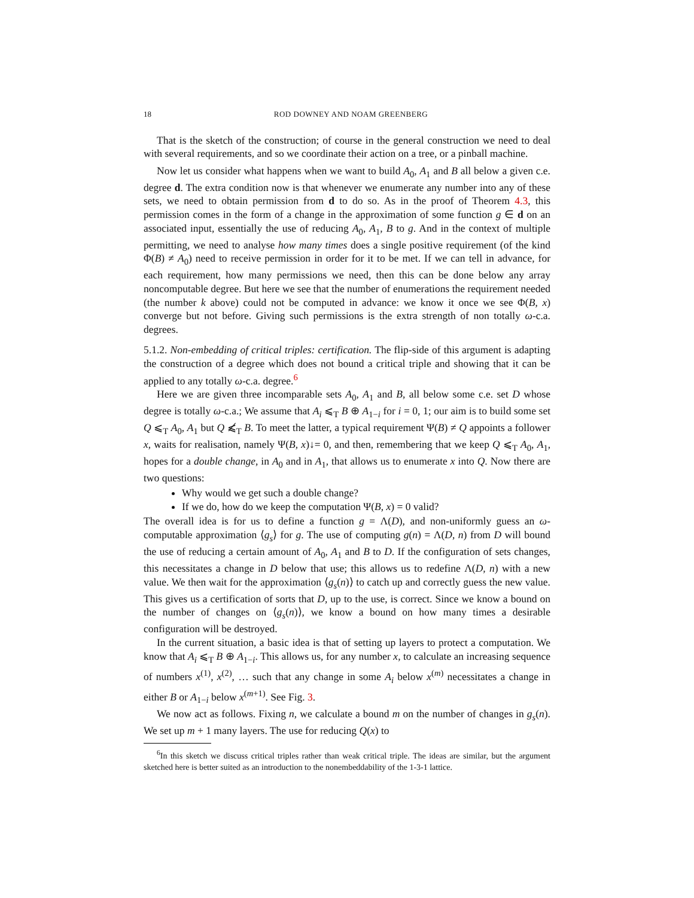18 ROD DOWNEY AND NOAM GREENBERG
That is the sketch of the construction; of course in the general construction we need to deal with several requirements, and so we coordinate their action on a tree, or a pinball machine.
Now let us consider what happens when we want to build A<sub>0</sub>, A<sub>1</sub> and B all below a given c.e. degree d. The extra condition now is that whenever we enumerate any number into any of these sets, we need to obtain permission from d to do so. As in the proof of Theorem 4.3, this permission comes in the form of a change in the approximation of some function g ∈ d on an associated input, essentially the use of reducing A<sub>0</sub>, A<sub>1</sub>, B to g. And in the context of multiple permitting, we need to analyse how many times does a single positive requirement (of the kind Φ(B) ≠ A<sub>0</sub>) need to receive permission in order for it to be met. If we can tell in advance, for each requirement, how many permissions we need, then this can be done below any array noncomputable degree. But here we see that the number of enumerations the requirement needed (the number k above) could not be computed in advance: we know it once we see Φ(B, x) converge but not before. Giving such permissions is the extra strength of non totally ω-c.a. degrees.
5.1.2. Non-embedding of critical triples: certification. The flip-side of this argument is adapting the construction of a degree which does not bound a critical triple and showing that it can be applied to any totally ω-c.a. degree.<sup>6</sup>
Here we are given three incomparable sets A<sub>0</sub>, A<sub>1</sub> and B, all below some c.e. set D whose degree is totally ω-c.a.; We assume that A<sub>i</sub> ⩽<sub>T</sub> B ⊕ A<sub>1−i</sub> for i = 0, 1; our aim is to build some set Q ⩽<sub>T</sub> A<sub>0</sub>, A<sub>1</sub> but Q ⩽̸<sub>T</sub> B. To meet the latter, a typical requirement Ψ(B) ≠ Q appoints a follower x, waits for realisation, namely Ψ(B, x)↓= 0, and then, remembering that we keep Q ⩽<sub>T</sub> A<sub>0</sub>, A<sub>1</sub>, hopes for a double change, in A<sub>0</sub> and in A<sub>1</sub>, that allows us to enumerate x into Q. Now there are two questions:
Why would we get such a double change?
If we do, how do we keep the computation Ψ(B, x) = 0 valid?
The overall idea is for us to define a function g = Λ(D), and non-uniformly guess an ω-computable approximation ⟨g<sub>s</sub>⟩ for g. The use of computing g(n) = Λ(D, n) from D will bound the use of reducing a certain amount of A<sub>0</sub>, A<sub>1</sub> and B to D. If the configuration of sets changes, this necessitates a change in D below that use; this allows us to redefine Λ(D, n) with a new value. We then wait for the approximation ⟨g<sub>s</sub>(n)⟩ to catch up and correctly guess the new value. This gives us a certification of sorts that D, up to the use, is correct. Since we know a bound on the number of changes on ⟨g<sub>s</sub>(n)⟩, we know a bound on how many times a desirable configuration will be destroyed.
In the current situation, a basic idea is that of setting up layers to protect a computation. We know that A<sub>i</sub> ⩽<sub>T</sub> B ⊕ A<sub>1−i</sub>. This allows us, for any number x, to calculate an increasing sequence of numbers x<sup>(1)</sup>, x<sup>(2)</sup>, … such that any change in some A<sub>i</sub> below x<sup>(m)</sup> necessitates a change in either B or A<sub>1−i</sub> below x<sup>(m+1)</sup>. See Fig. 3.
We now act as follows. Fixing n, we calculate a bound m on the number of changes in g<sub>s</sub>(n). We set up m + 1 many layers. The use for reducing Q(x) to
<sup>6</sup> In this sketch we discuss critical triples rather than weak critical triple. The ideas are similar, but the argument sketched here is better suited as an introduction to the nonembeddability of the 1-3-1 lattice.